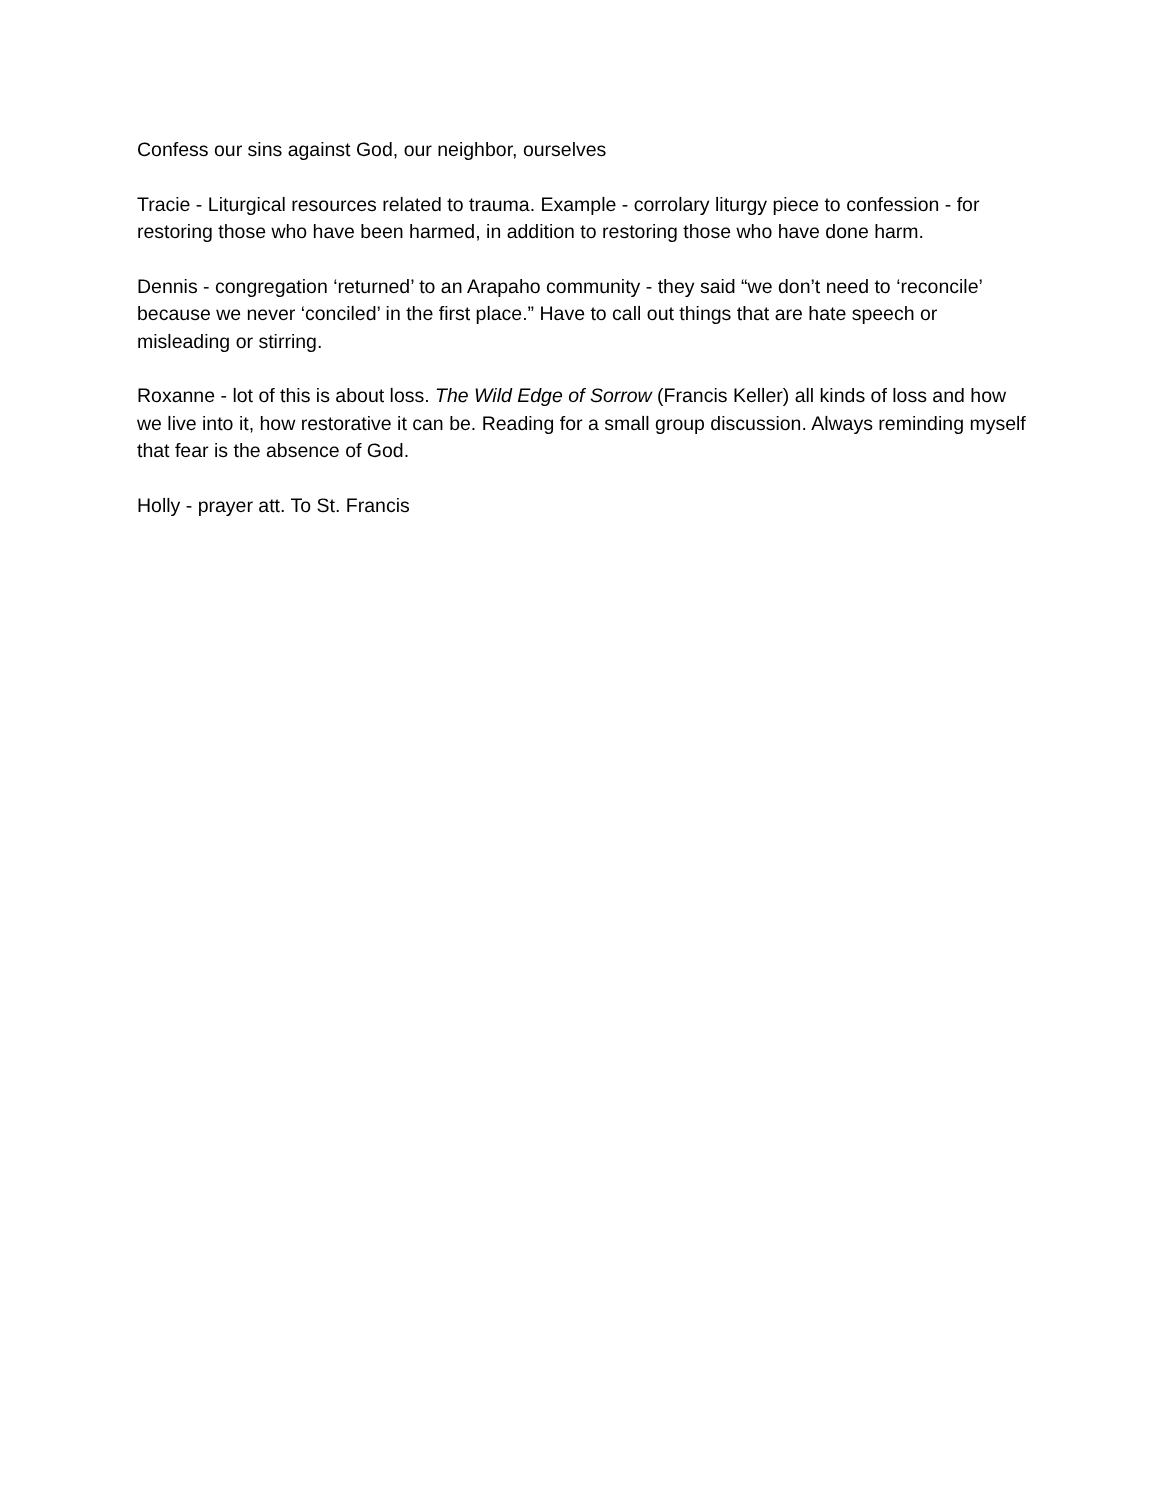Confess our sins against God, our neighbor, ourselves
Tracie - Liturgical resources related to trauma. Example - corrolary liturgy piece to confession - for restoring those who have been harmed, in addition to restoring those who have done harm.
Dennis - congregation ‘returned’ to an Arapaho community - they said “we don’t need to ‘reconcile’ because we never ‘conciled’ in the first place.” Have to call out things that are hate speech or misleading or stirring.
Roxanne - lot of this is about loss. The Wild Edge of Sorrow (Francis Keller) all kinds of loss and how we live into it, how restorative it can be. Reading for a small group discussion. Always reminding myself that fear is the absence of God.
Holly - prayer att. To St. Francis